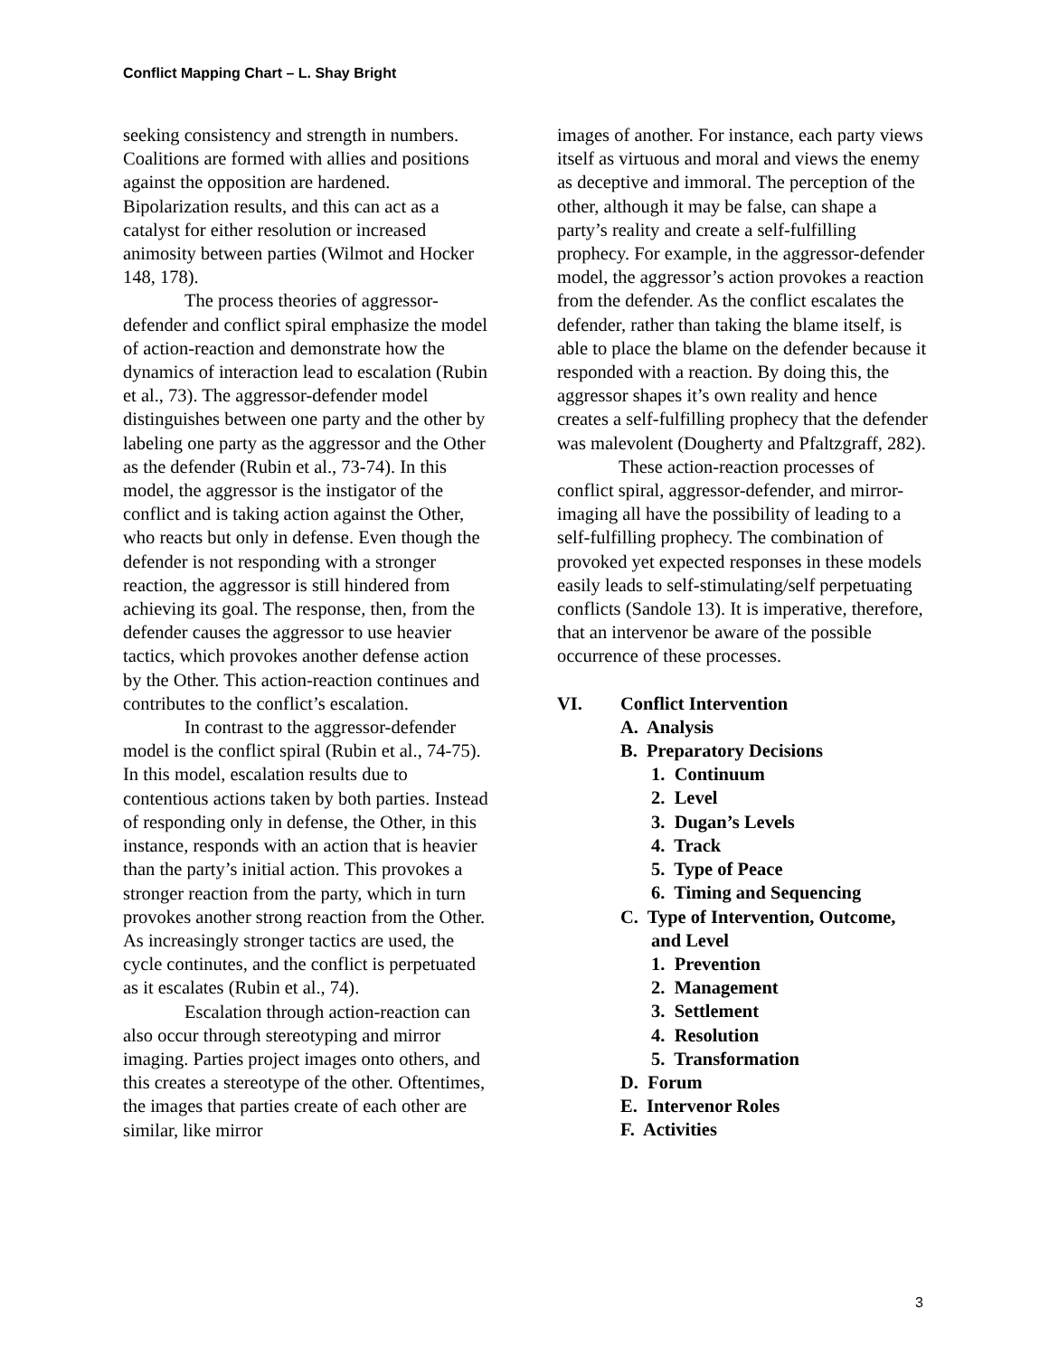Conflict Mapping Chart – L. Shay Bright
seeking consistency and strength in numbers. Coalitions are formed with allies and positions against the opposition are hardened. Bipolarization results, and this can act as a catalyst for either resolution or increased animosity between parties (Wilmot and Hocker 148, 178).
The process theories of aggressor-defender and conflict spiral emphasize the model of action-reaction and demonstrate how the dynamics of interaction lead to escalation (Rubin et al., 73). The aggressor-defender model distinguishes between one party and the other by labeling one party as the aggressor and the Other as the defender (Rubin et al., 73-74). In this model, the aggressor is the instigator of the conflict and is taking action against the Other, who reacts but only in defense. Even though the defender is not responding with a stronger reaction, the aggressor is still hindered from achieving its goal. The response, then, from the defender causes the aggressor to use heavier tactics, which provokes another defense action by the Other. This action-reaction continues and contributes to the conflict’s escalation.
In contrast to the aggressor-defender model is the conflict spiral (Rubin et al., 74-75). In this model, escalation results due to contentious actions taken by both parties. Instead of responding only in defense, the Other, in this instance, responds with an action that is heavier than the party’s initial action. This provokes a stronger reaction from the party, which in turn provokes another strong reaction from the Other. As increasingly stronger tactics are used, the cycle continutes, and the conflict is perpetuated as it escalates (Rubin et al., 74).
Escalation through action-reaction can also occur through stereotyping and mirror imaging. Parties project images onto others, and this creates a stereotype of the other. Oftentimes, the images that parties create of each other are similar, like mirror
images of another. For instance, each party views itself as virtuous and moral and views the enemy as deceptive and immoral. The perception of the other, although it may be false, can shape a party’s reality and create a self-fulfilling prophecy. For example, in the aggressor-defender model, the aggressor’s action provokes a reaction from the defender. As the conflict escalates the defender, rather than taking the blame itself, is able to place the blame on the defender because it responded with a reaction. By doing this, the aggressor shapes it’s own reality and hence creates a self-fulfilling prophecy that the defender was malevolent (Dougherty and Pfaltzgraff, 282).
These action-reaction processes of conflict spiral, aggressor-defender, and mirror-imaging all have the possibility of leading to a self-fulfilling prophecy. The combination of provoked yet expected responses in these models easily leads to self-stimulating/self perpetuating conflicts (Sandole 13). It is imperative, therefore, that an intervenor be aware of the possible occurrence of these processes.
VI. Conflict Intervention
A. Analysis
B. Preparatory Decisions
1. Continuum
2. Level
3. Dugan’s Levels
4. Track
5. Type of Peace
6. Timing and Sequencing
C. Type of Intervention, Outcome,
and Level
1. Prevention
2. Management
3. Settlement
4. Resolution
5. Transformation
D. Forum
E. Intervenor Roles
F. Activities
3